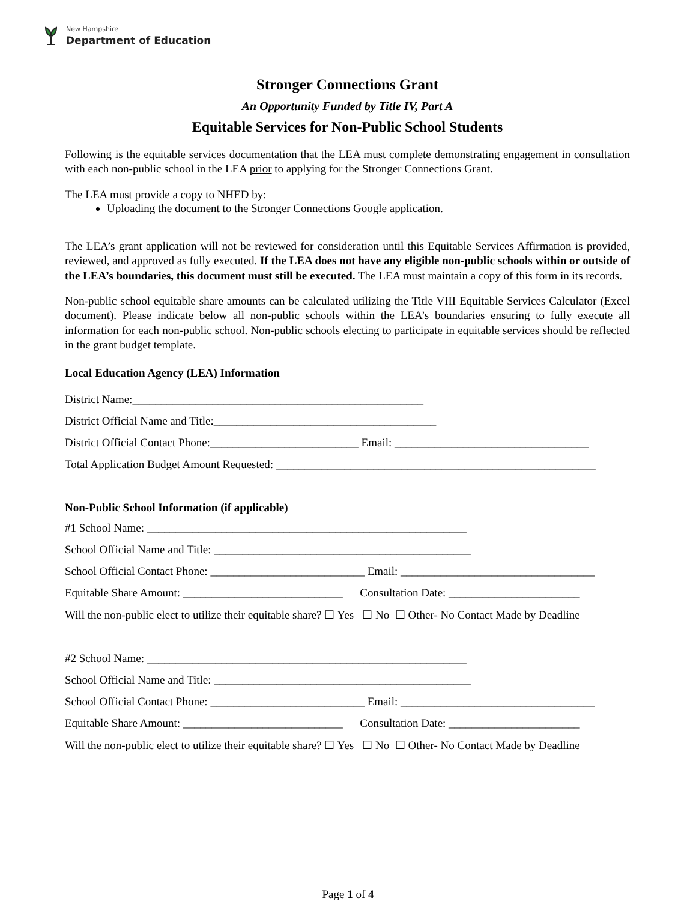New Hampshire
Department of Education
Stronger Connections Grant
An Opportunity Funded by Title IV, Part A
Equitable Services for Non-Public School Students
Following is the equitable services documentation that the LEA must complete demonstrating engagement in consultation with each non-public school in the LEA prior to applying for the Stronger Connections Grant.
The LEA must provide a copy to NHED by:
Uploading the document to the Stronger Connections Google application.
The LEA’s grant application will not be reviewed for consideration until this Equitable Services Affirmation is provided, reviewed, and approved as fully executed. If the LEA does not have any eligible non-public schools within or outside of the LEA’s boundaries, this document must still be executed. The LEA must maintain a copy of this form in its records.
Non-public school equitable share amounts can be calculated utilizing the Title VIII Equitable Services Calculator (Excel document). Please indicate below all non-public schools within the LEA’s boundaries ensuring to fully execute all information for each non-public school. Non-public schools electing to participate in equitable services should be reflected in the grant budget template.
Local Education Agency (LEA) Information
District Name:___________________________________________________
District Official Name and Title:_______________________________________
District Official Contact Phone:__________________________ Email: __________________________________
Total Application Budget Amount Requested: ________________________________________________________
Non-Public School Information (if applicable)
#1 School Name: ________________________________________________________
School Official Name and Title: _____________________________________________
School Official Contact Phone: ___________________________ Email: __________________________________
Equitable Share Amount: ____________________________ Consultation Date: _______________________
Will the non-public elect to utilize their equitable share? ☐ Yes ☐ No ☐ Other- No Contact Made by Deadline
#2 School Name: ________________________________________________________
School Official Name and Title: _____________________________________________
School Official Contact Phone: ___________________________ Email: __________________________________
Equitable Share Amount: ____________________________ Consultation Date: _______________________
Will the non-public elect to utilize their equitable share? ☐ Yes ☐ No ☐ Other- No Contact Made by Deadline
Page 1 of 4